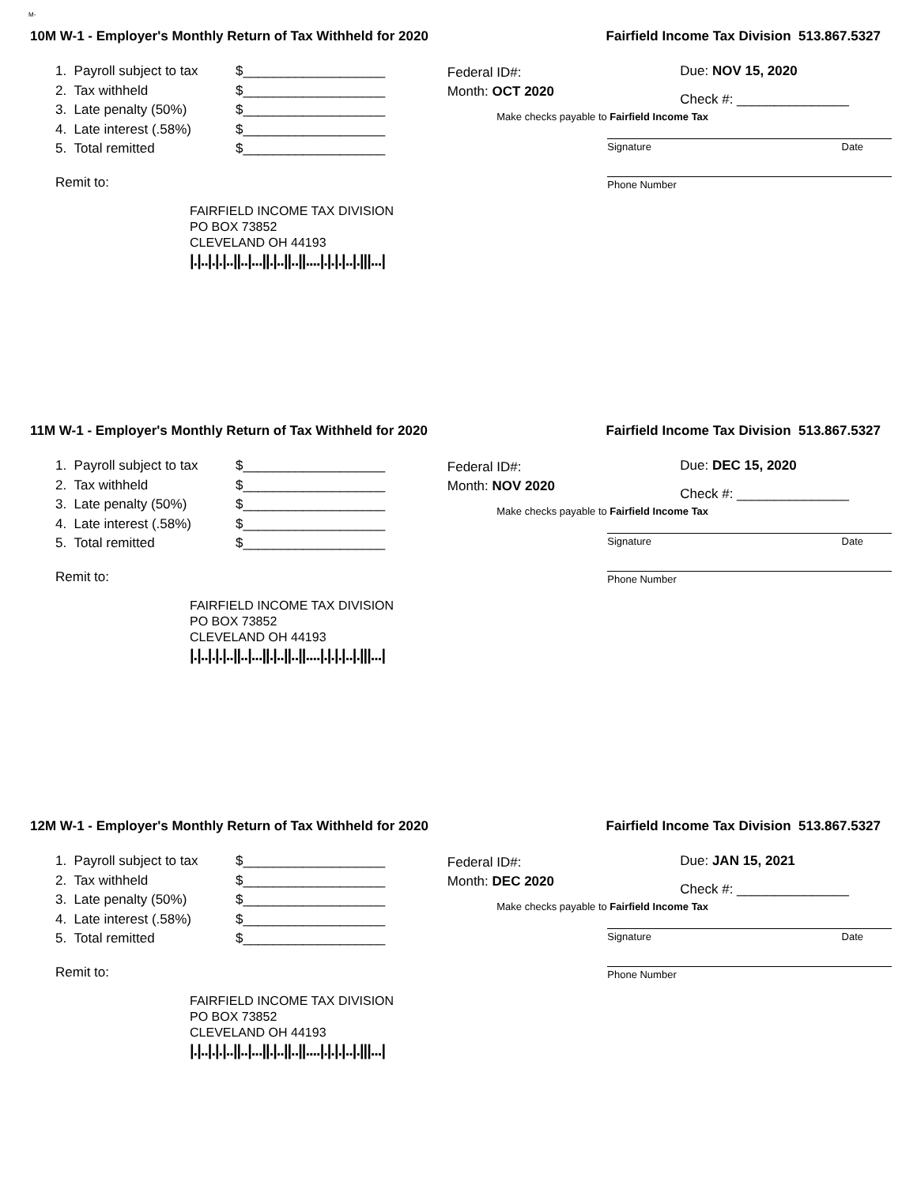M-
10M W-1 - Employer's Monthly Return of Tax Withheld for 2020 Fairfield Income Tax Division 513.867.5327
1. Payroll subject to tax $___________________
2. Tax withheld $___________________
3. Late penalty (50%) $___________________
4. Late interest (.58%) $___________________
5. Total remitted $___________________
Remit to:
FAIRFIELD INCOME TAX DIVISION
PO BOX 73852
CLEVELAND OH 44193
|.|..|.|.|..||..|...||.|..||..||....|.|.|.|..|.|||...|
Federal ID#:
Month: OCT 2020
Due: NOV 15, 2020
Check #: _______________
Make checks payable to Fairfield Income Tax
Signature Date
Phone Number
11M W-1 - Employer's Monthly Return of Tax Withheld for 2020 Fairfield Income Tax Division 513.867.5327
1. Payroll subject to tax $___________________
2. Tax withheld $___________________
3. Late penalty (50%) $___________________
4. Late interest (.58%) $___________________
5. Total remitted $___________________
Remit to:
FAIRFIELD INCOME TAX DIVISION
PO BOX 73852
CLEVELAND OH 44193
|.|..|.|.|..||..|...||.|..||..||....|.|.|.|..|.|||...|
Federal ID#:
Month: NOV 2020
Due: DEC 15, 2020
Check #: _______________
Make checks payable to Fairfield Income Tax
Signature Date
Phone Number
12M W-1 - Employer's Monthly Return of Tax Withheld for 2020 Fairfield Income Tax Division 513.867.5327
1. Payroll subject to tax $___________________
2. Tax withheld $___________________
3. Late penalty (50%) $___________________
4. Late interest (.58%) $___________________
5. Total remitted $___________________
Remit to:
FAIRFIELD INCOME TAX DIVISION
PO BOX 73852
CLEVELAND OH 44193
|.|..|.|.|..||..|...||.|..||..||....|.|.|.|..|.|||...|
Federal ID#:
Month: DEC 2020
Due: JAN 15, 2021
Check #: _______________
Make checks payable to Fairfield Income Tax
Signature Date
Phone Number